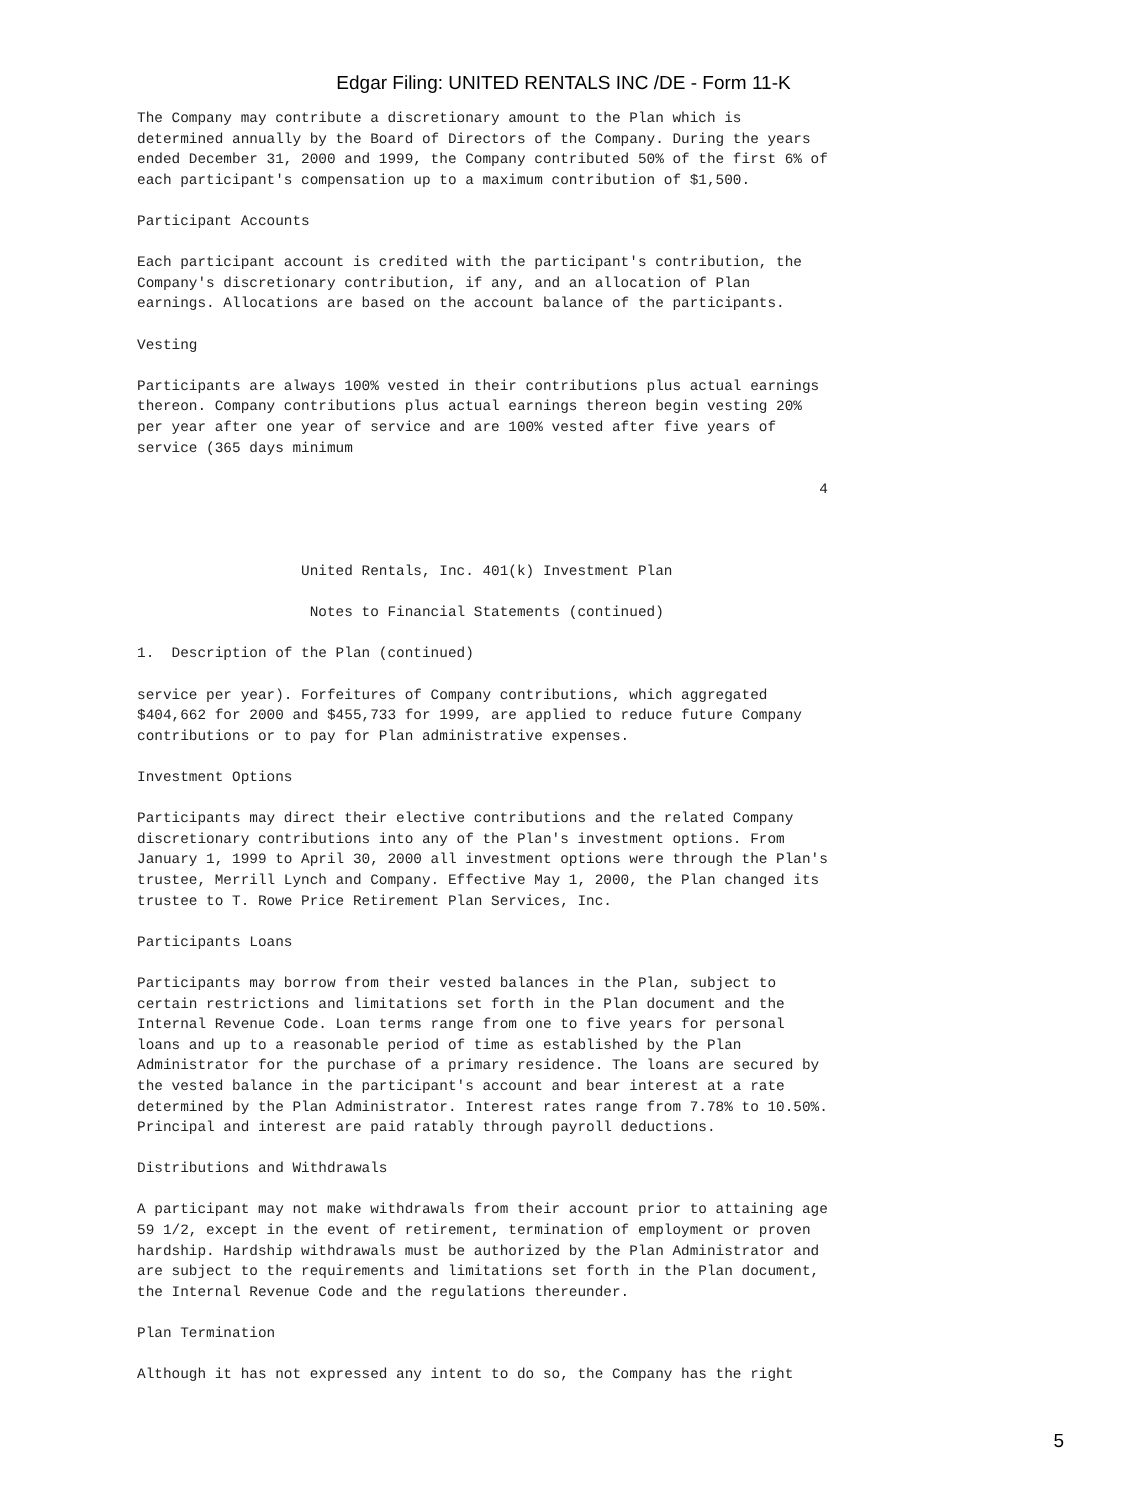Edgar Filing: UNITED RENTALS INC /DE - Form 11-K
The Company may contribute a discretionary amount to the Plan which is
determined annually by the Board of Directors of the Company. During the years
ended December 31, 2000 and 1999, the Company contributed 50% of the first 6% of
each participant's compensation up to a maximum contribution of $1,500.

Participant Accounts

Each participant account is credited with the participant's contribution, the
Company's discretionary contribution, if any, and an allocation of Plan
earnings. Allocations are based on the account balance of the participants.

Vesting

Participants are always 100% vested in their contributions plus actual earnings
thereon. Company contributions plus actual earnings thereon begin vesting 20%
per year after one year of service and are 100% vested after five years of
service (365 days minimum

                                                                               4



                   United Rentals, Inc. 401(k) Investment Plan

                    Notes to Financial Statements (continued)

1.  Description of the Plan (continued)

service per year). Forfeitures of Company contributions, which aggregated
$404,662 for 2000 and $455,733 for 1999, are applied to reduce future Company
contributions or to pay for Plan administrative expenses.

Investment Options

Participants may direct their elective contributions and the related Company
discretionary contributions into any of the Plan's investment options. From
January 1, 1999 to April 30, 2000 all investment options were through the Plan's
trustee, Merrill Lynch and Company. Effective May 1, 2000, the Plan changed its
trustee to T. Rowe Price Retirement Plan Services, Inc.

Participants Loans

Participants may borrow from their vested balances in the Plan, subject to
certain restrictions and limitations set forth in the Plan document and the
Internal Revenue Code. Loan terms range from one to five years for personal
loans and up to a reasonable period of time as established by the Plan
Administrator for the purchase of a primary residence. The loans are secured by
the vested balance in the participant's account and bear interest at a rate
determined by the Plan Administrator. Interest rates range from 7.78% to 10.50%.
Principal and interest are paid ratably through payroll deductions.

Distributions and Withdrawals

A participant may not make withdrawals from their account prior to attaining age
59 1/2, except in the event of retirement, termination of employment or proven
hardship. Hardship withdrawals must be authorized by the Plan Administrator and
are subject to the requirements and limitations set forth in the Plan document,
the Internal Revenue Code and the regulations thereunder.

Plan Termination

Although it has not expressed any intent to do so, the Company has the right
5